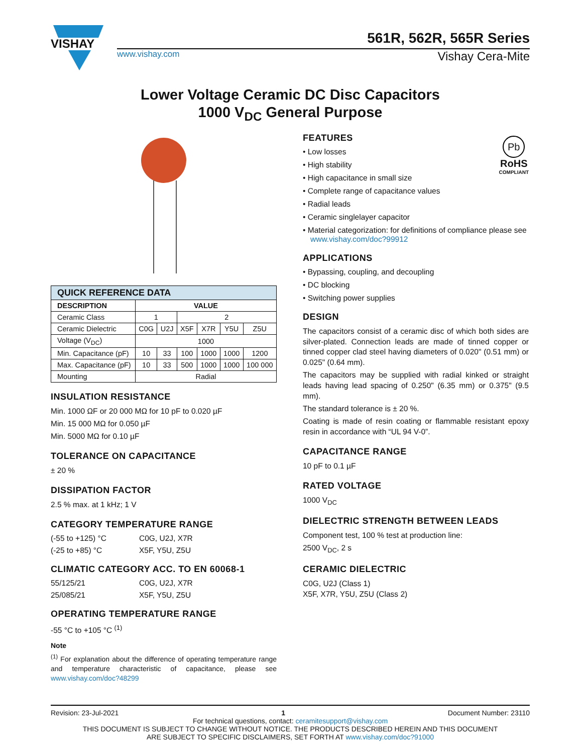VISHAY
561R, 562R, 565R Series
www.vishay.com Vishay Cera-Mite
Lower Voltage Ceramic DC Disc Capacitors
1000 V<sub>DC</sub> General Purpose
| QUICK REFERENCE DATA | | | | | | |
| --- | --- | --- | --- | --- | --- | --- |
| DESCRIPTION | VALUE | | | | | |
| Ceramic Class | 1 | | 2 | | | |
| Ceramic Dielectric | C0G | U2J | X5F | X7R | Y5U | Z5U |
| Voltage (V<sub>DC</sub>) | 1000 | | | | | |
| Min. Capacitance (pF) | 10 | 33 | 100 | 1000 | 1000 | 1200 |
| Max. Capacitance (pF) | 10 | 33 | 500 | 1000 | 1000 | 100 000 |
| Mounting | Radial | | | | | |
INSULATION RESISTANCE
Min. 1000 ΩF or 20 000 MΩ for 10 pF to 0.020 µF
Min. 15 000 MΩ for 0.050 µF
Min. 5000 MΩ for 0.10 µF
TOLERANCE ON CAPACITANCE
± 20 %
DISSIPATION FACTOR
2.5 % max. at 1 kHz; 1 V
CATEGORY TEMPERATURE RANGE
(-55 to +125) °C C0G, U2J, X7R
(-25 to +85) °C X5F, Y5U, Z5U
CLIMATIC CATEGORY ACC. TO EN 60068-1
55/125/21 C0G, U2J, X7R
25/085/21 X5F, Y5U, Z5U
OPERATING TEMPERATURE RANGE
-55 °C to +105 °C <sup>(1)</sup>
Note
<sup>(1)</sup> For explanation about the difference of operating temperature range and temperature characteristic of capacitance, please see www.vishay.com/doc?48299
Pb
RoHS
COMPLIANT
FEATURES
• Low losses
• High stability
• High capacitance in small size
• Complete range of capacitance values
• Radial leads
• Ceramic singlelayer capacitor
• Material categorization: for definitions of compliance please see www.vishay.com/doc?99912
APPLICATIONS
• Bypassing, coupling, and decoupling
• DC blocking
• Switching power supplies
DESIGN
The capacitors consist of a ceramic disc of which both sides are silver-plated. Connection leads are made of tinned copper or tinned copper clad steel having diameters of 0.020" (0.51 mm) or 0.025" (0.64 mm).
The capacitors may be supplied with radial kinked or straight leads having lead spacing of 0.250" (6.35 mm) or 0.375" (9.5 mm).
The standard tolerance is ± 20 %.
Coating is made of resin coating or flammable resistant epoxy resin in accordance with “UL 94 V-0”.
CAPACITANCE RANGE
10 pF to 0.1 µF
RATED VOLTAGE
1000 V<sub>DC</sub>
DIELECTRIC STRENGTH BETWEEN LEADS
Component test, 100 % test at production line:
2500 V<sub>DC</sub>, 2 s
CERAMIC DIELECTRIC
C0G, U2J (Class 1)
X5F, X7R, Y5U, Z5U (Class 2)
Revision: 23-Jul-2021 1 Document Number: 23110
For technical questions, contact: ceramitesupport@vishay.com
THIS DOCUMENT IS SUBJECT TO CHANGE WITHOUT NOTICE. THE PRODUCTS DESCRIBED HEREIN AND THIS DOCUMENT
ARE SUBJECT TO SPECIFIC DISCLAIMERS, SET FORTH AT www.vishay.com/doc?91000